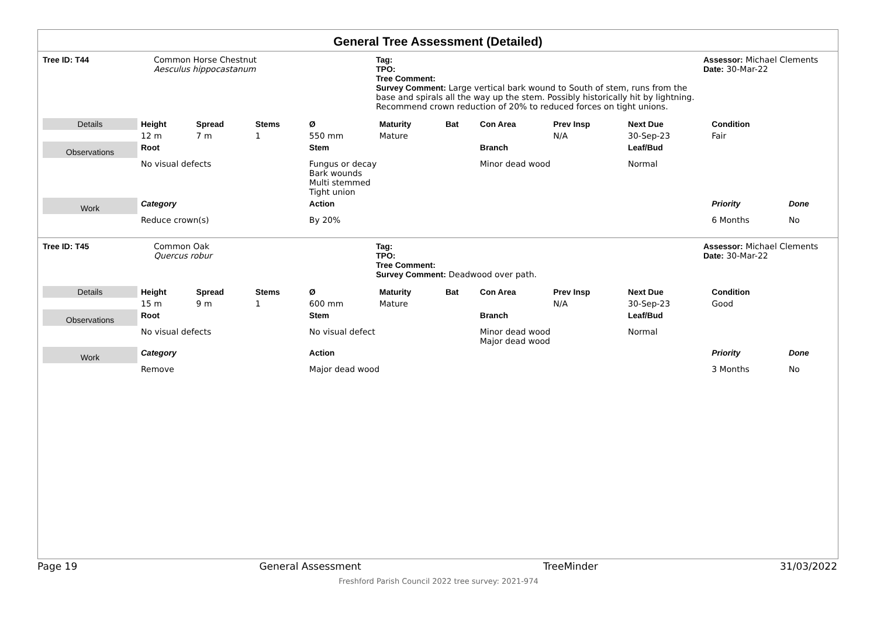General Tree Assessment (Detailed)
Tree ID: T44
Common Horse Chestnut
Aesculus hippocastanum
Tag:
TPO:
Tree Comment:
Survey Comment: Large vertical bark wound to South of stem, runs from the base and spirals all the way up the stem. Possibly historically hit by lightning. Recommend crown reduction of 20% to reduced forces on tight unions.
Assessor: Michael Clements
Date: 30-Mar-22
| Details | Height | Spread | Stems | Ø | Maturity | Bat | Con Area | Prev Insp | Next Due | Condition | |
| | 12 m | 7 m | 1 | 550 mm | Mature | | | N/A | 30-Sep-23 | Fair | |
| Observations | Root | | | Stem | | | Branch | | Leaf/Bud | | |
| | No visual defects | | | Fungus or decay Bark wounds Multi stemmed Tight union | | | Minor dead wood | | Normal | | |
| Work | Category | | | Action | | | | | | Priority | Done |
| | Reduce crown(s) | | | By 20% | | | | | | 6 Months | No |
Tree ID: T45
Common Oak
Quercus robur
Tag:
TPO:
Tree Comment:
Survey Comment: Deadwood over path.
Assessor: Michael Clements
Date: 30-Mar-22
| Details | Height | Spread | Stems | Ø | Maturity | Bat | Con Area | Prev Insp | Next Due | Condition | |
| | 15 m | 9 m | 1 | 600 mm | Mature | | | N/A | 30-Sep-23 | Good | |
| Observations | Root | | | Stem | | | Branch | | Leaf/Bud | | |
| | No visual defects | | | No visual defect | | | Minor dead wood Major dead wood | | Normal | | |
| Work | Category | | | Action | | | | | | Priority | Done |
| | Remove | | | Major dead wood | | | | | | 3 Months | No |
Page 19 General Assessment TreeMinder 31/03/2022
Freshford Parish Council 2022 tree survey: 2021-974